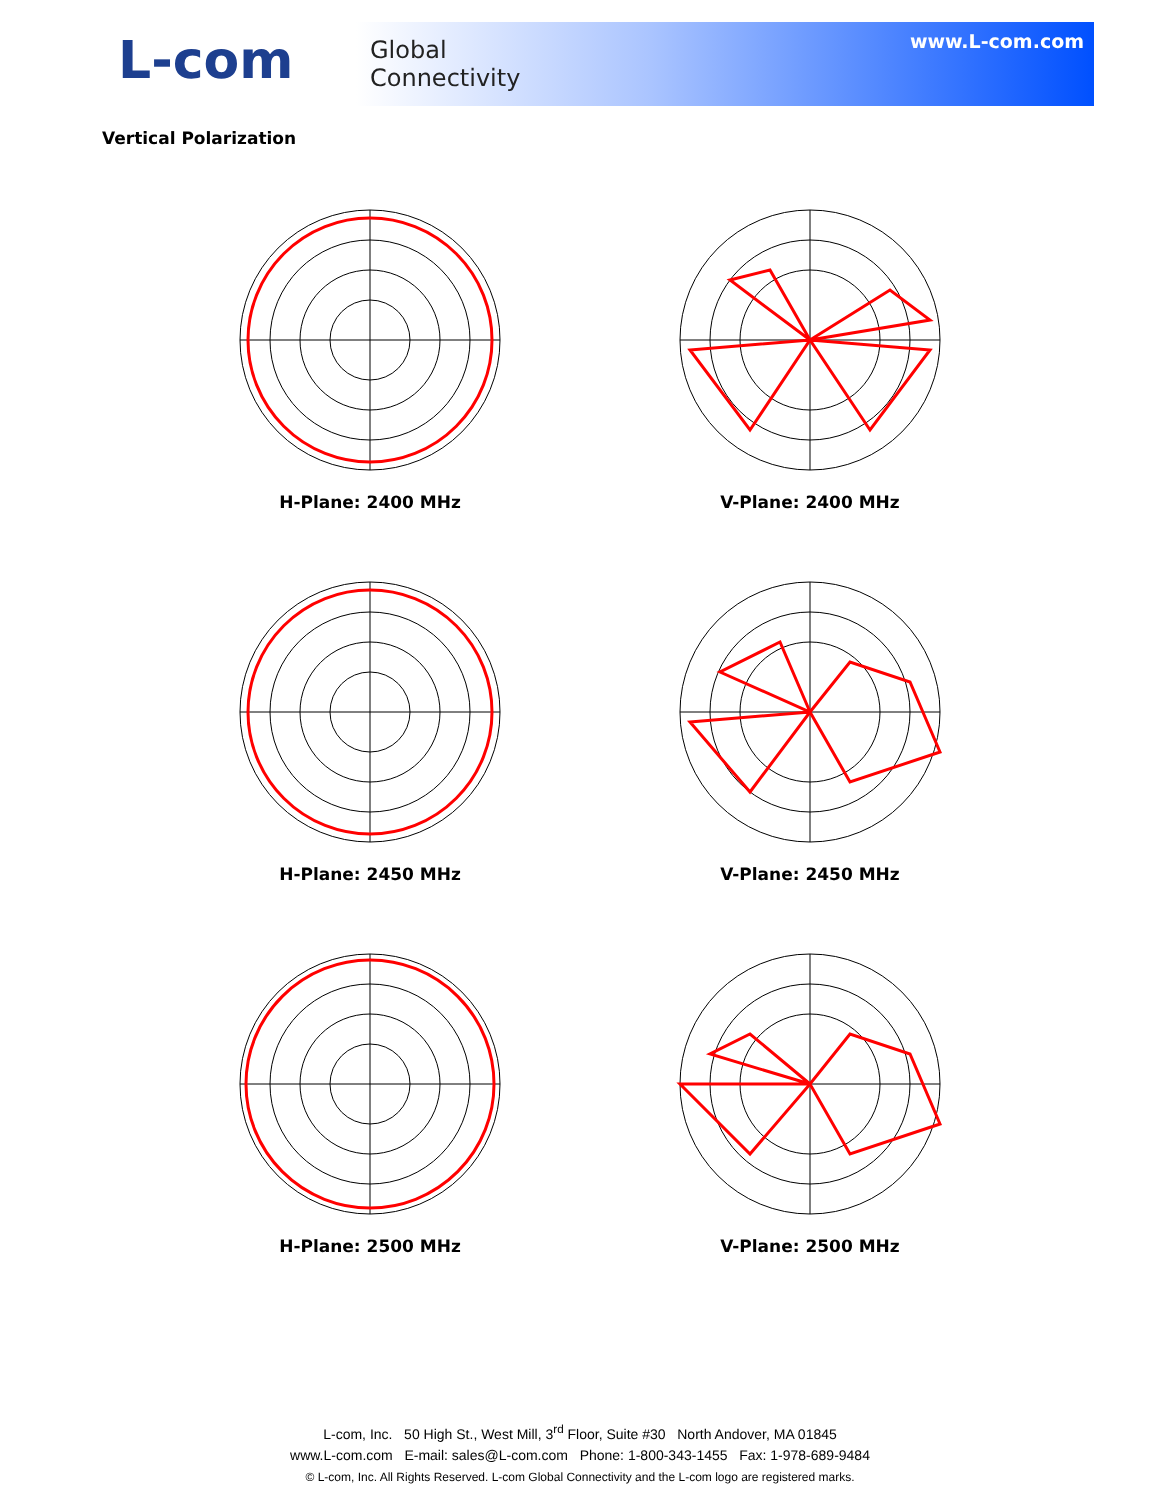L-com
Global
Connectivity
www.L-com.com
Vertical Polarization
H-Plane: 2400 MHz
V-Plane: 2400 MHz
H-Plane: 2450 MHz
V-Plane: 2450 MHz
H-Plane: 2500 MHz
V-Plane: 2500 MHz
L-com, Inc. 50 High St., West Mill, 3<sup>rd</sup> Floor, Suite #30 North Andover, MA 01845
www.L-com.com E-mail: sales@L-com.com Phone: 1-800-343-1455 Fax: 1-978-689-9484
© L-com, Inc. All Rights Reserved. L-com Global Connectivity and the L-com logo are registered marks.